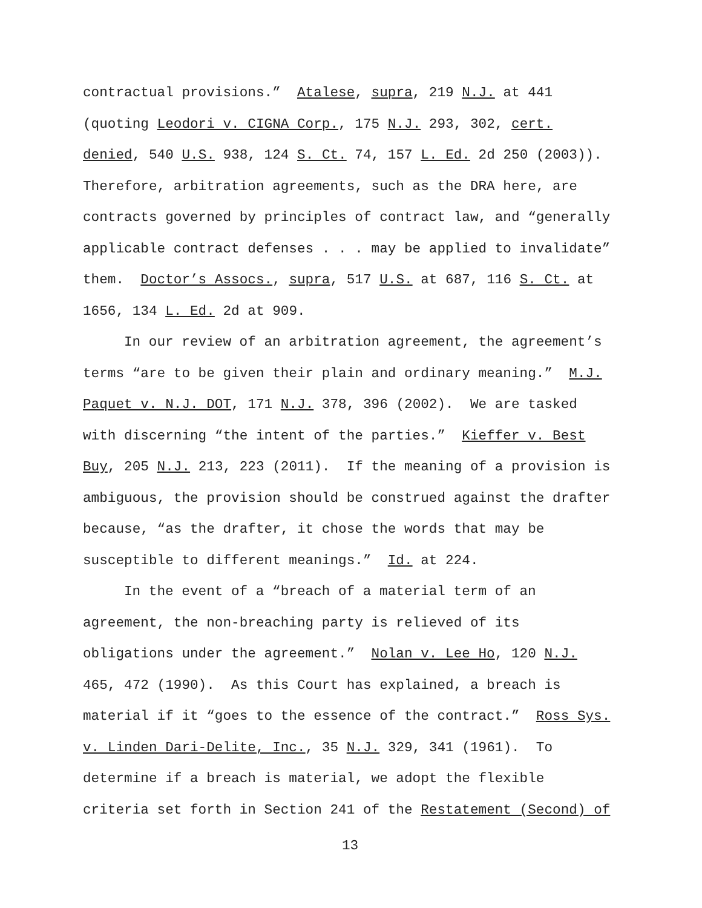contractual provisions.” Atalese, supra, 219 N.J. at 441
(quoting Leodori v. CIGNA Corp., 175 N.J. 293, 302, cert.
denied, 540 U.S. 938, 124 S. Ct. 74, 157 L. Ed. 2d 250 (2003)).
Therefore, arbitration agreements, such as the DRA here, are
contracts governed by principles of contract law, and “generally
applicable contract defenses . . . may be applied to invalidate”
them. Doctor’s Assocs., supra, 517 U.S. at 687, 116 S. Ct. at
1656, 134 L. Ed. 2d at 909.
In our review of an arbitration agreement, the agreement’s
terms “are to be given their plain and ordinary meaning.” M.J.
Paquet v. N.J. DOT, 171 N.J. 378, 396 (2002). We are tasked
with discerning “the intent of the parties.” Kieffer v. Best
Buy, 205 N.J. 213, 223 (2011). If the meaning of a provision is
ambiguous, the provision should be construed against the drafter
because, “as the drafter, it chose the words that may be
susceptible to different meanings.” Id. at 224.
In the event of a “breach of a material term of an
agreement, the non-breaching party is relieved of its
obligations under the agreement.” Nolan v. Lee Ho, 120 N.J.
465, 472 (1990). As this Court has explained, a breach is
material if it “goes to the essence of the contract.” Ross Sys.
v. Linden Dari-Delite, Inc., 35 N.J. 329, 341 (1961). To
determine if a breach is material, we adopt the flexible
criteria set forth in Section 241 of the Restatement (Second) of
13